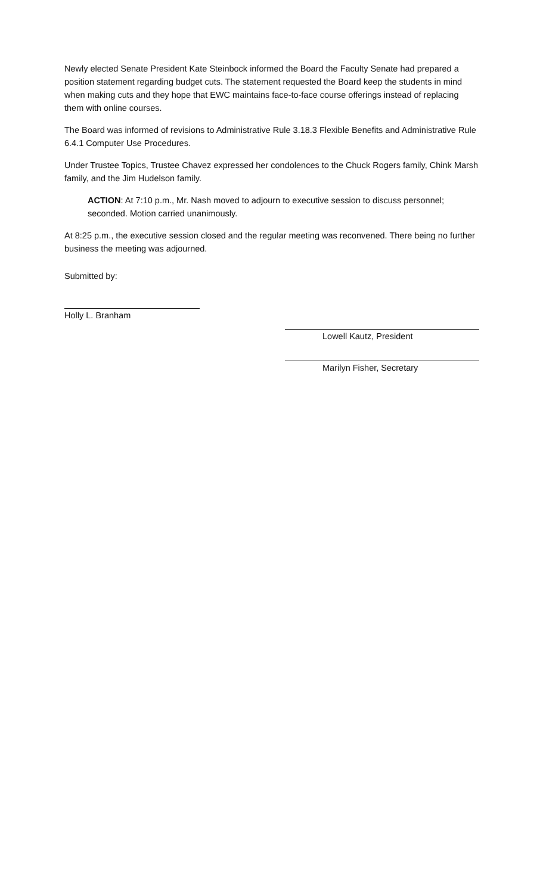Newly elected Senate President Kate Steinbock informed the Board the Faculty Senate had prepared a position statement regarding budget cuts. The statement requested the Board keep the students in mind when making cuts and they hope that EWC maintains face-to-face course offerings instead of replacing them with online courses.
The Board was informed of revisions to Administrative Rule 3.18.3 Flexible Benefits and Administrative Rule 6.4.1 Computer Use Procedures.
Under Trustee Topics, Trustee Chavez expressed her condolences to the Chuck Rogers family, Chink Marsh family, and the Jim Hudelson family.
ACTION: At 7:10 p.m., Mr. Nash moved to adjourn to executive session to discuss personnel; seconded. Motion carried unanimously.
At 8:25 p.m., the executive session closed and the regular meeting was reconvened. There being no further business the meeting was adjourned.
Submitted by:
Holly L. Branham
Lowell Kautz, President
Marilyn Fisher, Secretary